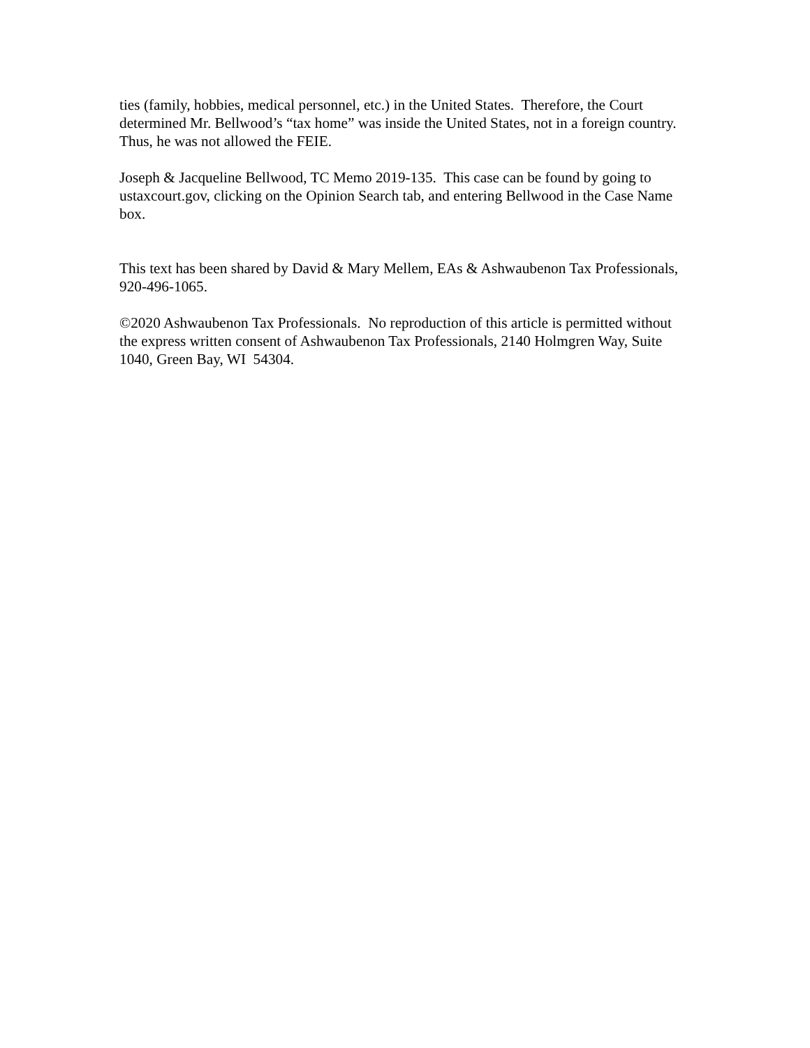ties (family, hobbies, medical personnel, etc.) in the United States. Therefore, the Court determined Mr. Bellwood’s “tax home” was inside the United States, not in a foreign country. Thus, he was not allowed the FEIE.
Joseph & Jacqueline Bellwood, TC Memo 2019-135. This case can be found by going to ustaxcourt.gov, clicking on the Opinion Search tab, and entering Bellwood in the Case Name box.
This text has been shared by David & Mary Mellem, EAs & Ashwaubenon Tax Professionals, 920-496-1065.
©2020 Ashwaubenon Tax Professionals. No reproduction of this article is permitted without the express written consent of Ashwaubenon Tax Professionals, 2140 Holmgren Way, Suite 1040, Green Bay, WI 54304.